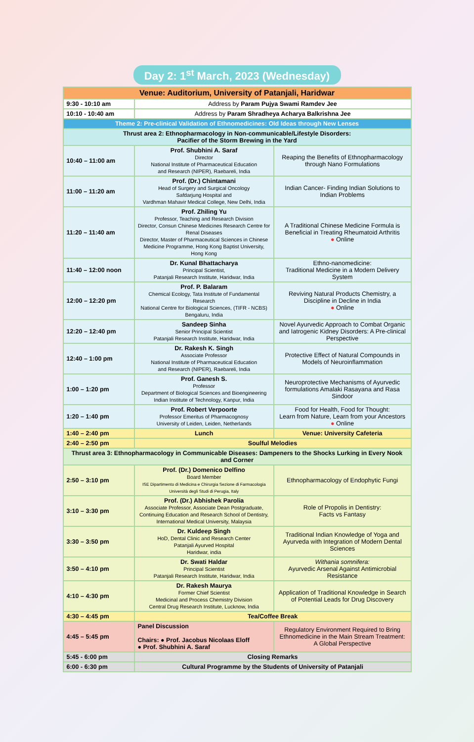Day 2: 1<sup>st</sup> March, 2023 (Wednesday)
| Venue: Auditorium, University of Patanjali, Haridwar | | |
| --- | --- | --- |
| 9:30 - 10:10 am | Address by Param Pujya Swami Ramdev Jee | |
| 10:10 - 10:40 am | Address by Param Shradheya Acharya Balkrishna Jee | |
| Theme 2: Pre-clinical Validation of Ethnomedicines: Old Ideas through New Lenses | | |
| Thrust area 2: Ethnopharmacology in Non-communicable/Lifestyle Disorders: Pacifier of the Storm Brewing in the Yard | | |
| 10:40 – 11:00 am | Prof. Shubhini A. Saraf Director National Institute of Pharmaceutical Education and Research (NIPER), Raebareli, India | Reaping the Benefits of Ethnopharmacology through Nano Formulations |
| 11:00 – 11:20 am | Prof. (Dr.) Chintamani Head of Surgery and Surgical Oncology Safdarjung Hospital and Vardhman Mahavir Medical College, New Delhi, India | Indian Cancer- Finding Indian Solutions to Indian Problems |
| 11:20 – 11:40 am | Prof. Zhiling Yu Professor, Teaching and Research Division Director, Consun Chinese Medicines Research Centre for Renal Diseases Director, Master of Pharmaceutical Sciences in Chinese Medicine Programme, Hong Kong Baptist University, Hong Kong | A Traditional Chinese Medicine Formula is Beneficial in Treating Rheumatoid Arthritis ● Online |
| 11:40 – 12:00 noon | Dr. Kunal Bhattacharya Principal Scientist, Patanjali Research Institute, Haridwar, India | Ethno-nanomedicine: Traditional Medicine in a Modern Delivery System |
| 12:00 – 12:20 pm | Prof. P. Balaram Chemical Ecology, Tata Institute of Fundamental Research National Centre for Biological Sciences, (TIFR - NCBS) Bengaluru, India | Reviving Natural Products Chemistry, a Discipline in Decline in India ● Online |
| 12:20 – 12:40 pm | Sandeep Sinha Senior Principal Scientist Patanjali Research Institute, Haridwar, India | Novel Ayurvedic Approach to Combat Organic and Iatrogenic Kidney Disorders: A Pre-clinical Perspective |
| 12:40 – 1:00 pm | Dr. Rakesh K. Singh Associate Professor National Institute of Pharmaceutical Education and Research (NIPER), Raebareli, India | Protective Effect of Natural Compounds in Models of Neuroinflammation |
| 1:00 – 1:20 pm | Prof. Ganesh S. Professor Department of Biological Sciences and Bioengineering Indian Institute of Technology, Kanpur, India | Neuroprotective Mechanisms of Ayurvedic formulations Amalaki Rasayana and Rasa Sindoor |
| 1:20 – 1:40 pm | Prof. Robert Verpoorte Professor Emeritus of Pharmacognosy University of Leiden, Leiden, Netherlands | Food for Health, Food for Thought: Learn from Nature, Learn from your Ancestors ● Online |
| 1:40 – 2:40 pm | Lunch | Venue: University Cafeteria |
| 2:40 – 2:50 pm | Soulful Melodies | |
| Thrust area 3: Ethnopharmacology in Communicable Diseases: Dampeners to the Shocks Lurking in Every Nook and Corner | | |
| 2:50 – 3:10 pm | Prof. (Dr.) Domenico Delfino Board Member ISE Dipartimento di Medicina e Chirurgia Sezione di Farmacologia Università degli Studi di Perugia, Italy | Ethnopharmacology of Endophytic Fungi |
| 3:10 – 3:30 pm | Prof. (Dr.) Abhishek Parolia Associate Professor, Associate Dean Postgraduate, Continuing Education and Research School of Dentistry, International Medical University, Malaysia | Role of Propolis in Dentistry: Facts vs Fantasy |
| 3:30 – 3:50 pm | Dr. Kuldeep Singh HoD, Dental Clinic and Research Center Patanjali Ayurved Hospital Haridwar, india | Traditional Indian Knowledge of Yoga and Ayurveda with Integration of Modern Dental Sciences |
| 3:50 – 4:10 pm | Dr. Swati Haldar Principal Scientist Patanjali Research Institute, Haridwar, India | Withania somnifera: Ayurvedic Arsenal Against Antimicrobial Resistance |
| 4:10 – 4:30 pm | Dr. Rakesh Maurya Former Chief Scientist Medicinal and Process Chemistry Division Central Drug Research Institute, Lucknow, India | Application of Traditional Knowledge in Search of Potential Leads for Drug Discovery |
| 4:30 – 4:45 pm | Tea/Coffee Break | |
| 4:45 – 5:45 pm | Panel Discussion Chairs: ● Prof. Jacobus Nicolaas Eloff ● Prof. Shubhini A. Saraf | Regulatory Environment Required to Bring Ethnomedicine in the Main Stream Treatment: A Global Perspective |
| 5:45 - 6:00 pm | Closing Remarks | |
| 6:00 - 6:30 pm | Cultural Programme by the Students of University of Patanjali | |